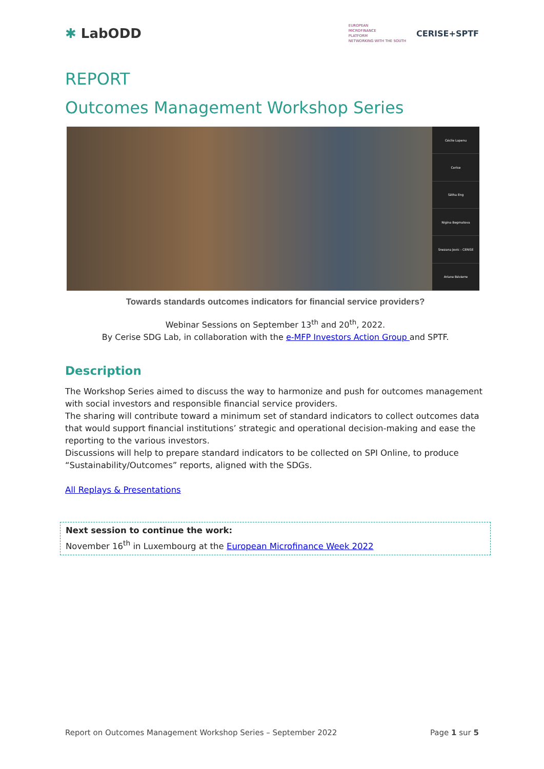✱ LabODD
EUROPEAN
MICROFINANCE
PLATFORM
NETWORKING WITH THE SOUTH
CERISE+SPTF
REPORT
Outcomes Management Workshop Series
Cécile Lapenu
Cerise
Sêtha Eng
Nigina Begmatova
Snezana Jovic - CERISE
Ariane Bévierre
Towards standards outcomes indicators for financial service providers?
Webinar Sessions on September 13<sup>th</sup> and 20<sup>th</sup>, 2022.
By Cerise SDG Lab, in collaboration with the e-MFP Investors Action Group and SPTF.
Description
The Workshop Series aimed to discuss the way to harmonize and push for outcomes management with social investors and responsible financial service providers.
The sharing will contribute toward a minimum set of standard indicators to collect outcomes data that would support financial institutions’ strategic and operational decision-making and ease the reporting to the various investors.
Discussions will help to prepare standard indicators to be collected on SPI Online, to produce “Sustainability/Outcomes” reports, aligned with the SDGs.
All Replays & Presentations
Next session to continue the work:
November 16<sup>th</sup> in Luxembourg at the European Microfinance Week 2022
Report on Outcomes Management Workshop Series – September 2022 Page 1 sur 5